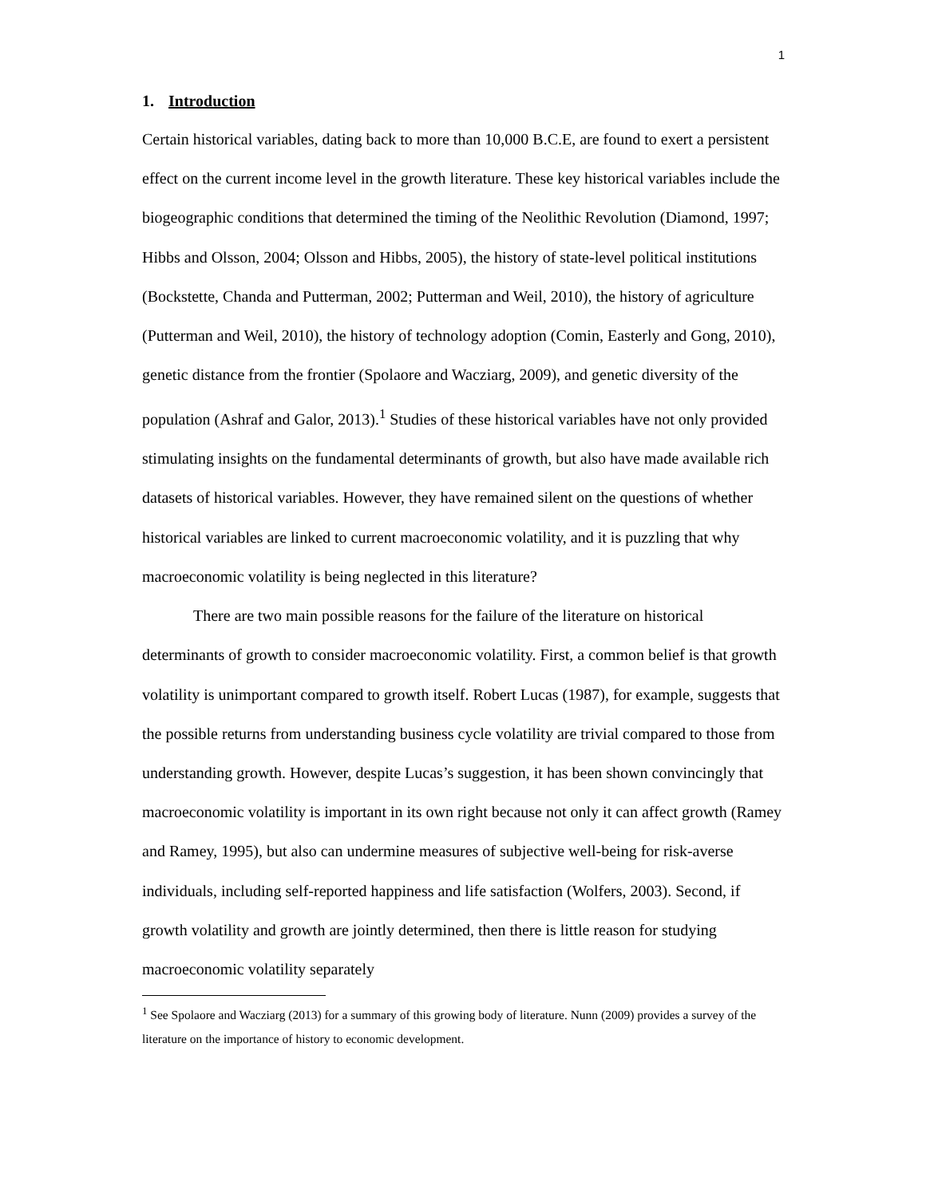1
1. Introduction
Certain historical variables, dating back to more than 10,000 B.C.E, are found to exert a persistent effect on the current income level in the growth literature. These key historical variables include the biogeographic conditions that determined the timing of the Neolithic Revolution (Diamond, 1997; Hibbs and Olsson, 2004; Olsson and Hibbs, 2005), the history of state-level political institutions (Bockstette, Chanda and Putterman, 2002; Putterman and Weil, 2010), the history of agriculture (Putterman and Weil, 2010), the history of technology adoption (Comin, Easterly and Gong, 2010), genetic distance from the frontier (Spolaore and Wacziarg, 2009), and genetic diversity of the population (Ashraf and Galor, 2013).<sup>1</sup> Studies of these historical variables have not only provided stimulating insights on the fundamental determinants of growth, but also have made available rich datasets of historical variables. However, they have remained silent on the questions of whether historical variables are linked to current macroeconomic volatility, and it is puzzling that why macroeconomic volatility is being neglected in this literature?
There are two main possible reasons for the failure of the literature on historical determinants of growth to consider macroeconomic volatility. First, a common belief is that growth volatility is unimportant compared to growth itself. Robert Lucas (1987), for example, suggests that the possible returns from understanding business cycle volatility are trivial compared to those from understanding growth. However, despite Lucas’s suggestion, it has been shown convincingly that macroeconomic volatility is important in its own right because not only it can affect growth (Ramey and Ramey, 1995), but also can undermine measures of subjective well-being for risk-averse individuals, including self-reported happiness and life satisfaction (Wolfers, 2003). Second, if growth volatility and growth are jointly determined, then there is little reason for studying macroeconomic volatility separately
<sup>1</sup> See Spolaore and Wacziarg (2013) for a summary of this growing body of literature. Nunn (2009) provides a survey of the literature on the importance of history to economic development.